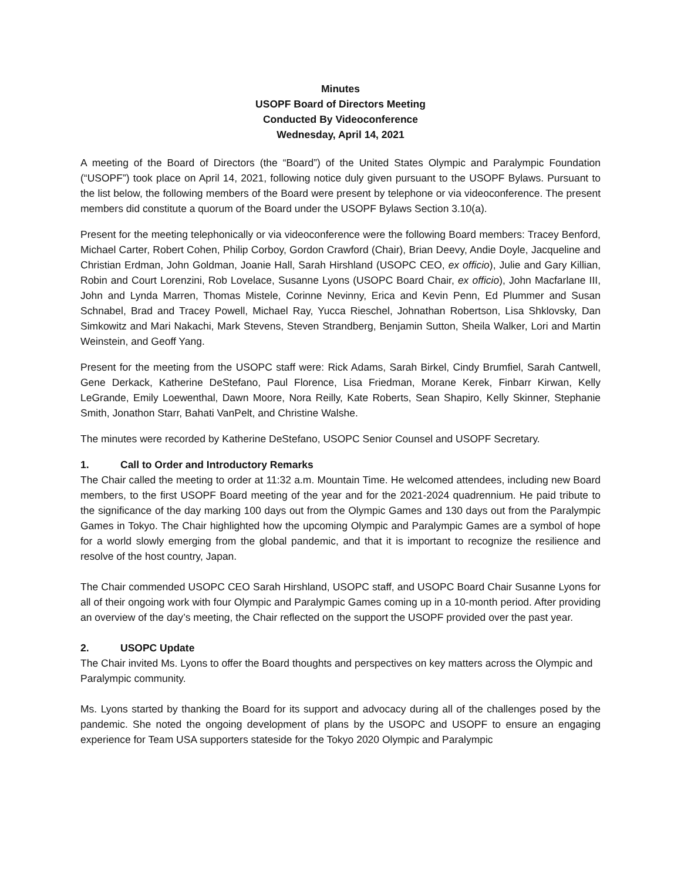Minutes
USOPF Board of Directors Meeting
Conducted By Videoconference
Wednesday, April 14, 2021
A meeting of the Board of Directors (the “Board”) of the United States Olympic and Paralympic Foundation (“USOPF”) took place on April 14, 2021, following notice duly given pursuant to the USOPF Bylaws. Pursuant to the list below, the following members of the Board were present by telephone or via videoconference. The present members did constitute a quorum of the Board under the USOPF Bylaws Section 3.10(a).
Present for the meeting telephonically or via videoconference were the following Board members: Tracey Benford, Michael Carter, Robert Cohen, Philip Corboy, Gordon Crawford (Chair), Brian Deevy, Andie Doyle, Jacqueline and Christian Erdman, John Goldman, Joanie Hall, Sarah Hirshland (USOPC CEO, ex officio), Julie and Gary Killian, Robin and Court Lorenzini, Rob Lovelace, Susanne Lyons (USOPC Board Chair, ex officio), John Macfarlane III, John and Lynda Marren, Thomas Mistele, Corinne Nevinny, Erica and Kevin Penn, Ed Plummer and Susan Schnabel, Brad and Tracey Powell, Michael Ray, Yucca Rieschel, Johnathan Robertson, Lisa Shklovsky, Dan Simkowitz and Mari Nakachi, Mark Stevens, Steven Strandberg, Benjamin Sutton, Sheila Walker, Lori and Martin Weinstein, and Geoff Yang.
Present for the meeting from the USOPC staff were: Rick Adams, Sarah Birkel, Cindy Brumfiel, Sarah Cantwell, Gene Derkack, Katherine DeStefano, Paul Florence, Lisa Friedman, Morane Kerek, Finbarr Kirwan, Kelly LeGrande, Emily Loewenthal, Dawn Moore, Nora Reilly, Kate Roberts, Sean Shapiro, Kelly Skinner, Stephanie Smith, Jonathon Starr, Bahati VanPelt, and Christine Walshe.
The minutes were recorded by Katherine DeStefano, USOPC Senior Counsel and USOPF Secretary.
1. Call to Order and Introductory Remarks
The Chair called the meeting to order at 11:32 a.m. Mountain Time. He welcomed attendees, including new Board members, to the first USOPF Board meeting of the year and for the 2021-2024 quadrennium. He paid tribute to the significance of the day marking 100 days out from the Olympic Games and 130 days out from the Paralympic Games in Tokyo. The Chair highlighted how the upcoming Olympic and Paralympic Games are a symbol of hope for a world slowly emerging from the global pandemic, and that it is important to recognize the resilience and resolve of the host country, Japan.
The Chair commended USOPC CEO Sarah Hirshland, USOPC staff, and USOPC Board Chair Susanne Lyons for all of their ongoing work with four Olympic and Paralympic Games coming up in a 10-month period. After providing an overview of the day’s meeting, the Chair reflected on the support the USOPF provided over the past year.
2. USOPC Update
The Chair invited Ms. Lyons to offer the Board thoughts and perspectives on key matters across the Olympic and Paralympic community.
Ms. Lyons started by thanking the Board for its support and advocacy during all of the challenges posed by the pandemic. She noted the ongoing development of plans by the USOPC and USOPF to ensure an engaging experience for Team USA supporters stateside for the Tokyo 2020 Olympic and Paralympic